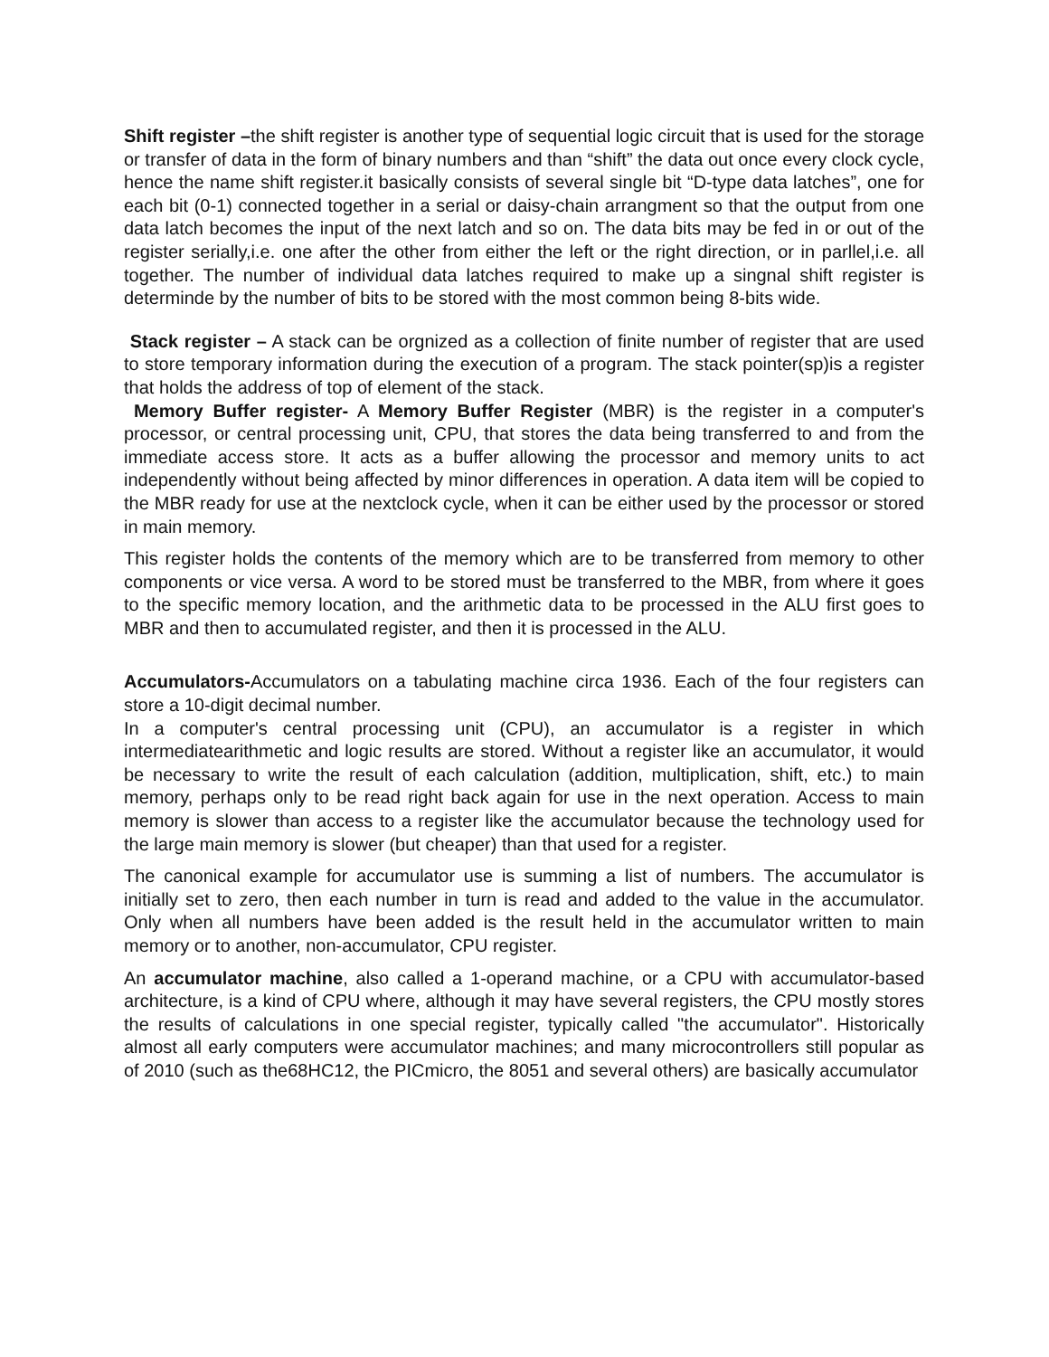Shift register –the shift register is another type of sequential logic circuit that is used for the storage or transfer of data in the form of binary numbers and than “shift” the data out once every clock cycle, hence the name shift register.it basically consists of several single bit “D-type data latches”, one for each bit (0-1) connected together in a serial or daisy-chain arrangment so that the output from one data latch becomes the input of the next latch and so on. The data bits may be fed in or out of the register serially,i.e. one after the other from either the left or the right direction, or in parllel,i.e. all together. The number of individual data latches required to make up a singnal shift register is determinde by the number of bits to be stored with the most common being 8-bits wide.
Stack register – A stack can be orgnized as a collection of finite number of register that are used to store temporary information during the execution of a program. The stack pointer(sp)is a register that holds the address of top of element of the stack.
Memory Buffer register- A Memory Buffer Register (MBR) is the register in a computer's processor, or central processing unit, CPU, that stores the data being transferred to and from the immediate access store. It acts as a buffer allowing the processor and memory units to act independently without being affected by minor differences in operation. A data item will be copied to the MBR ready for use at the nextclock cycle, when it can be either used by the processor or stored in main memory.
This register holds the contents of the memory which are to be transferred from memory to other components or vice versa. A word to be stored must be transferred to the MBR, from where it goes to the specific memory location, and the arithmetic data to be processed in the ALU first goes to MBR and then to accumulated register, and then it is processed in the ALU.
Accumulators-Accumulators on a tabulating machine circa 1936. Each of the four registers can store a 10-digit decimal number.
In a computer's central processing unit (CPU), an accumulator is a register in which intermediatearithmetic and logic results are stored. Without a register like an accumulator, it would be necessary to write the result of each calculation (addition, multiplication, shift, etc.) to main memory, perhaps only to be read right back again for use in the next operation. Access to main memory is slower than access to a register like the accumulator because the technology used for the large main memory is slower (but cheaper) than that used for a register.
The canonical example for accumulator use is summing a list of numbers. The accumulator is initially set to zero, then each number in turn is read and added to the value in the accumulator. Only when all numbers have been added is the result held in the accumulator written to main memory or to another, non-accumulator, CPU register.
An accumulator machine, also called a 1-operand machine, or a CPU with accumulator-based architecture, is a kind of CPU where, although it may have several registers, the CPU mostly stores the results of calculations in one special register, typically called "the accumulator". Historically almost all early computers were accumulator machines; and many microcontrollers still popular as of 2010 (such as the68HC12, the PICmicro, the 8051 and several others) are basically accumulator